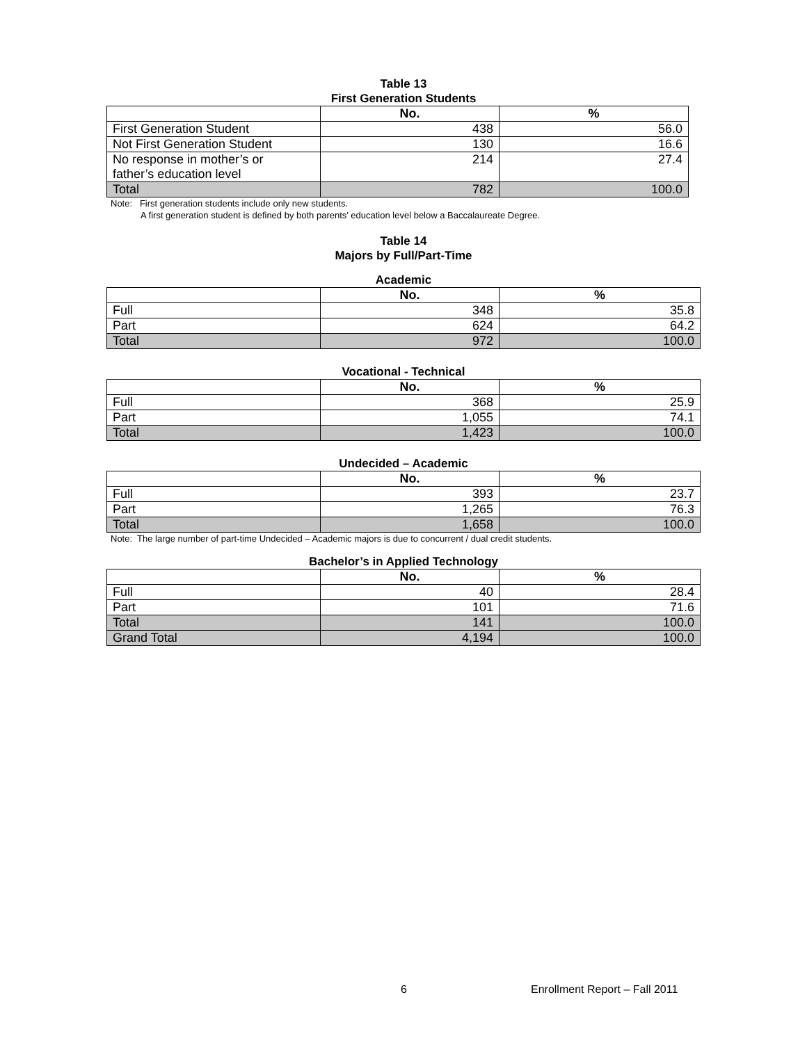Table 13
First Generation Students
| | No. | % |
| --- | --- | --- |
| First Generation Student | 438 | 56.0 |
| Not First Generation Student | 130 | 16.6 |
| No response in mother’s or father’s education level | 214 | 27.4 |
| Total | 782 | 100.0 |
Note: First generation students include only new students.
A first generation student is defined by both parents’ education level below a Baccalaureate Degree.
Table 14
Majors by Full/Part-Time
Academic
| | No. | % |
| --- | --- | --- |
| Full | 348 | 35.8 |
| Part | 624 | 64.2 |
| Total | 972 | 100.0 |
Vocational - Technical
| | No. | % |
| --- | --- | --- |
| Full | 368 | 25.9 |
| Part | 1,055 | 74.1 |
| Total | 1,423 | 100.0 |
Undecided – Academic
| | No. | % |
| --- | --- | --- |
| Full | 393 | 23.7 |
| Part | 1,265 | 76.3 |
| Total | 1,658 | 100.0 |
Note: The large number of part-time Undecided – Academic majors is due to concurrent / dual credit students.
Bachelor’s in Applied Technology
| | No. | % |
| --- | --- | --- |
| Full | 40 | 28.4 |
| Part | 101 | 71.6 |
| Total | 141 | 100.0 |
| Grand Total | 4,194 | 100.0 |
6 Enrollment Report – Fall 2011